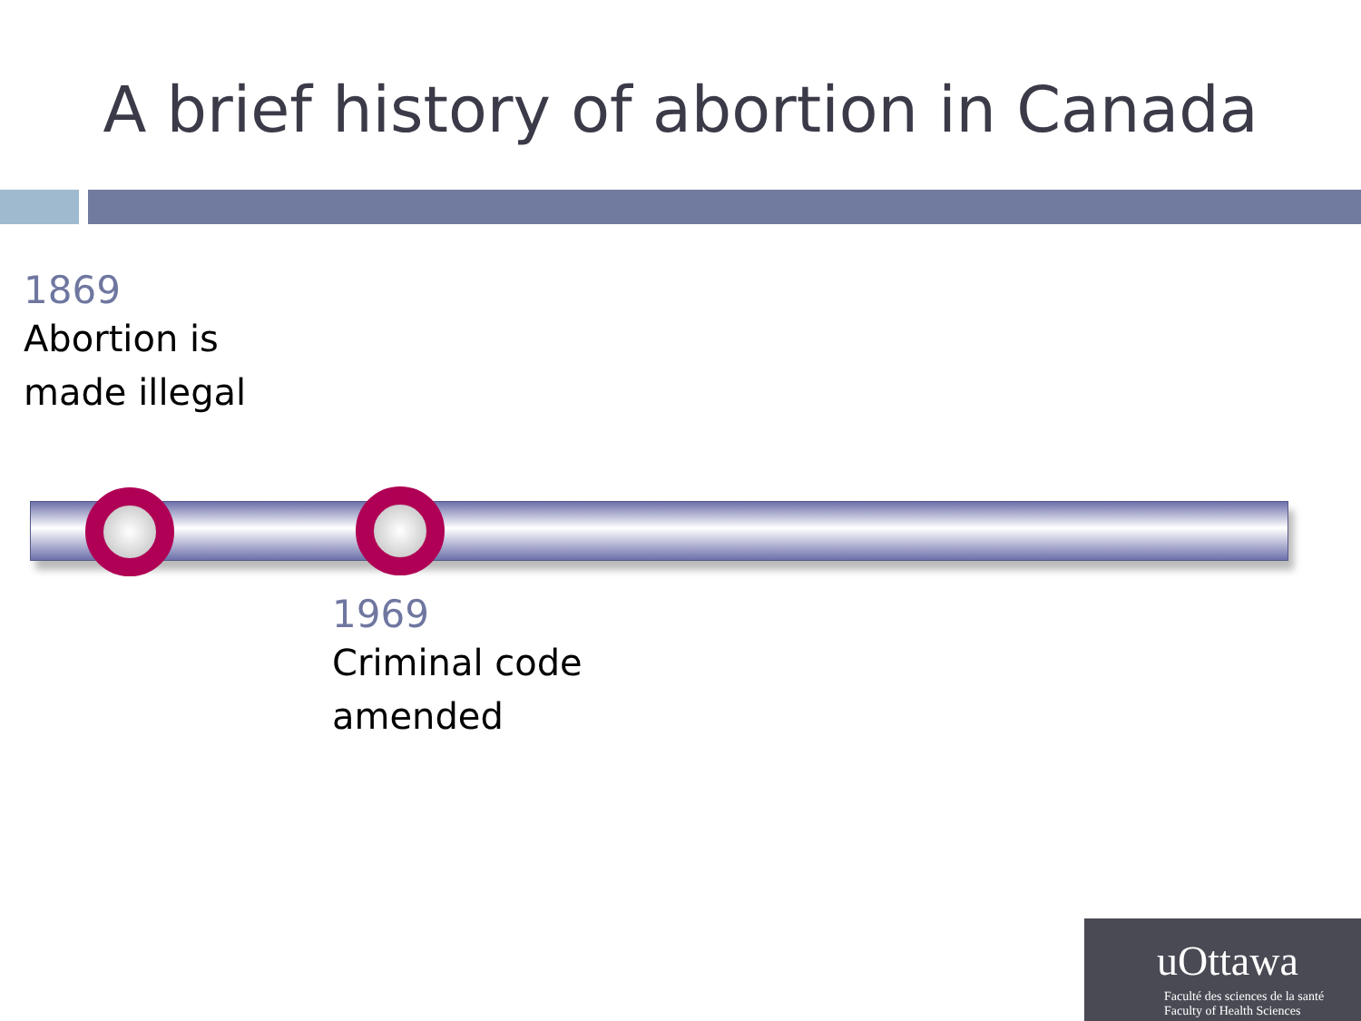A brief history of abortion in Canada
1869
Abortion is made illegal
1969
Criminal code amended
uOttawa
Faculté des sciences de la santé
Faculty of Health Sciences